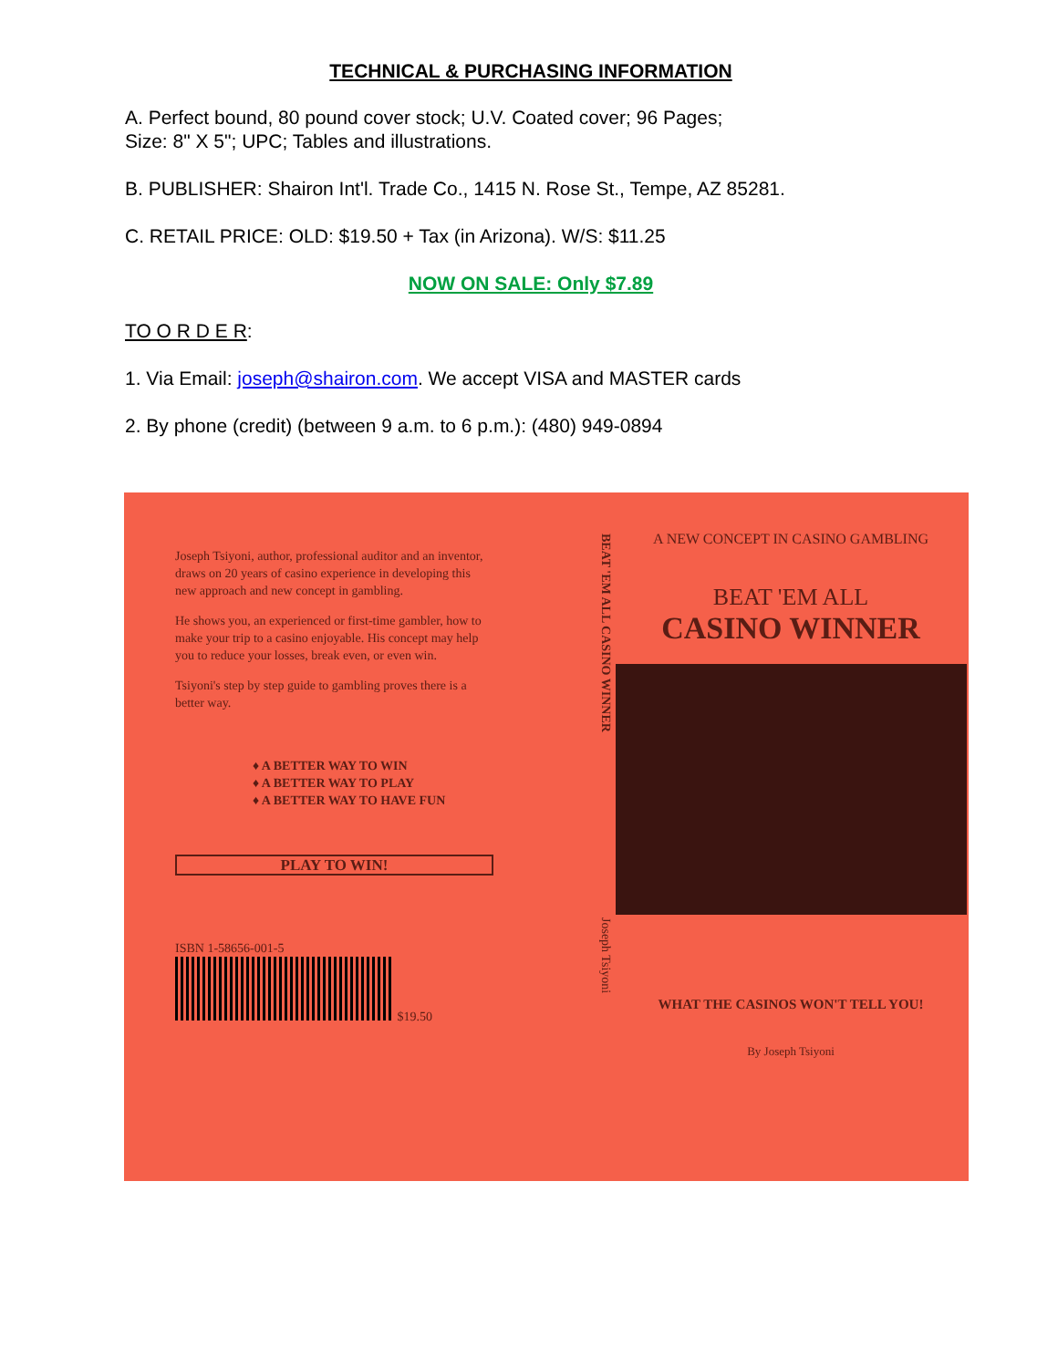TECHNICAL & PURCHASING INFORMATION
A. Perfect bound, 80 pound cover stock; U.V. Coated cover; 96 Pages;
Size: 8" X 5"; UPC; Tables and illustrations.
B. PUBLISHER: Shairon Int'l. Trade Co., 1415 N. Rose St., Tempe, AZ 85281.
C. RETAIL PRICE: OLD: $19.50 + Tax (in Arizona). W/S: $11.25
NOW ON SALE: Only $7.89
TO O R D E R:
1. Via Email: joseph@shairon.com. We accept VISA and MASTER cards
2. By phone (credit) (between 9 a.m. to 6 p.m.): (480) 949-0894
Joseph Tsiyoni, author, professional auditor and an inventor, draws on 20 years of casino experience in developing this new approach and new concept in gambling.
He shows you, an experienced or first-time gambler, how to make your trip to a casino enjoyable. His concept may help you to reduce your losses, break even, or even win.
Tsiyoni's step by step guide to gambling proves there is a better way.
♦ A BETTER WAY TO WIN
♦ A BETTER WAY TO PLAY
♦ A BETTER WAY TO HAVE FUN
PLAY TO WIN!
ISBN 1-58656-001-5
$19.50
BEAT 'EM ALL CASINO WINNER Joseph Tsiyoni
A NEW CONCEPT IN CASINO GAMBLING
BEAT 'EM ALL
CASINO WINNER
WHAT THE CASINOS WON'T TELL YOU!
By Joseph Tsiyoni